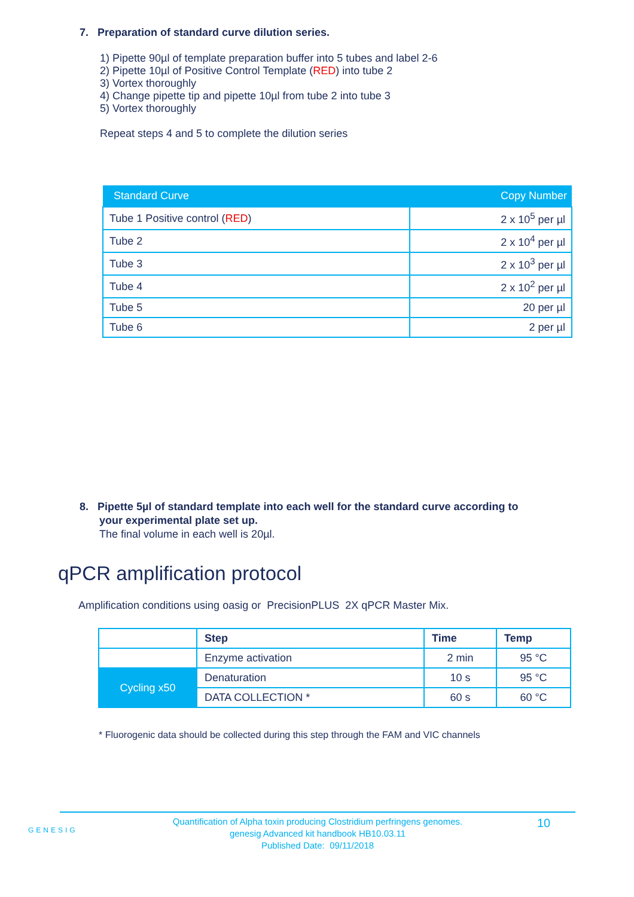7. Preparation of standard curve dilution series.
1) Pipette 90µl of template preparation buffer into 5 tubes and label 2-6
2) Pipette 10µl of Positive Control Template (RED) into tube 2
3) Vortex thoroughly
4) Change pipette tip and pipette 10µl from tube 2 into tube 3
5) Vortex thoroughly
Repeat steps 4 and 5 to complete the dilution series
| Standard Curve | Copy Number |
| --- | --- |
| Tube 1 Positive control ( RED ) | 2 x 10<sup>5</sup> per µl |
| Tube 2 | 2 x 10<sup>4</sup> per µl |
| Tube 3 | 2 x 10<sup>3</sup> per µl |
| Tube 4 | 2 x 10<sup>2</sup> per µl |
| Tube 5 | 20 per µl |
| Tube 6 | 2 per µl |
8. Pipette 5µl of standard template into each well for the standard curve according to
your experimental plate set up.
The final volume in each well is 20µl.
qPCR amplification protocol
Amplification conditions using oasig or PrecisionPLUS 2X qPCR Master Mix.
| | Step | Time | Temp |
| | Enzyme activation | 2 min | 95 °C |
| Cycling x50 | Denaturation | 10 s | 95 °C |
| | DATA COLLECTION * | 60 s | 60 °C |
* Fluorogenic data should be collected during this step through the FAM and VIC channels
GENESIG
Quantification of Alpha toxin producing Clostridium perfringens genomes.
genesig Advanced kit handbook HB10.03.11
Published Date: 09/11/2018
10